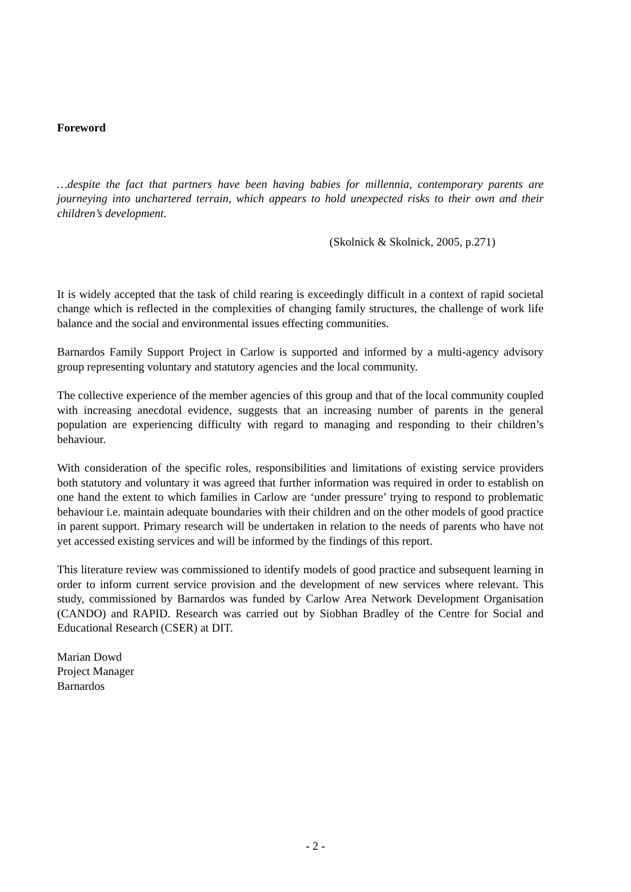Foreword
…despite the fact that partners have been having babies for millennia, contemporary parents are journeying into unchartered terrain, which appears to hold unexpected risks to their own and their children’s development.
(Skolnick & Skolnick, 2005, p.271)
It is widely accepted that the task of child rearing is exceedingly difficult in a context of rapid societal change which is reflected in the complexities of changing family structures, the challenge of work life balance and the social and environmental issues effecting communities.
Barnardos Family Support Project in Carlow is supported and informed by a multi-agency advisory group representing voluntary and statutory agencies and the local community.
The collective experience of the member agencies of this group and that of the local community coupled with increasing anecdotal evidence, suggests that an increasing number of parents in the general population are experiencing difficulty with regard to managing and responding to their children’s behaviour.
With consideration of the specific roles, responsibilities and limitations of existing service providers both statutory and voluntary it was agreed that further information was required in order to establish on one hand the extent to which families in Carlow are ‘under pressure’ trying to respond to problematic behaviour i.e. maintain adequate boundaries with their children and on the other models of good practice in parent support. Primary research will be undertaken in relation to the needs of parents who have not yet accessed existing services and will be informed by the findings of this report.
This literature review was commissioned to identify models of good practice and subsequent learning in order to inform current service provision and the development of new services where relevant. This study, commissioned by Barnardos was funded by Carlow Area Network Development Organisation (CANDO) and RAPID. Research was carried out by Siobhan Bradley of the Centre for Social and Educational Research (CSER) at DIT.
Marian Dowd
Project Manager
Barnardos
- 2 -